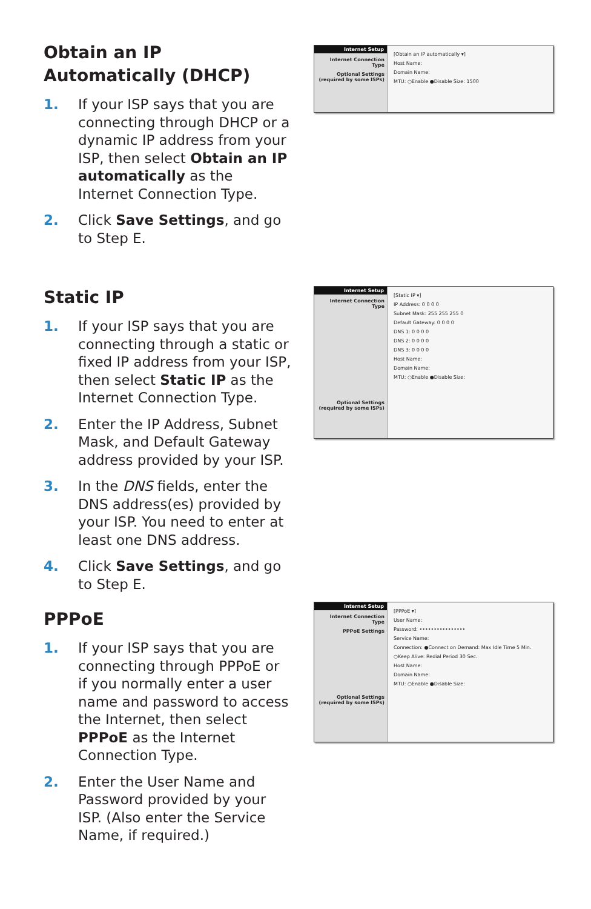Obtain an IP Automatically (DHCP)
1. If your ISP says that you are connecting through DHCP or a dynamic IP address from your ISP, then select Obtain an IP automatically as the Internet Connection Type.
2. Click Save Settings, and go to Step E.
Internet Setup
Internet Connection Type
Optional Settings (required by some ISPs)
[Obtain an IP automatically ▾]
Host Name:
Domain Name:
MTU: ○Enable ●Disable Size: 1500
Static IP
1. If your ISP says that you are connecting through a static or fixed IP address from your ISP, then select Static IP as the Internet Connection Type.
2. Enter the IP Address, Subnet Mask, and Default Gateway address provided by your ISP.
3. In the DNS fields, enter the DNS address(es) provided by your ISP. You need to enter at least one DNS address.
4. Click Save Settings, and go to Step E.
Internet Setup
Internet Connection Type
Optional Settings (required by some ISPs)
[Static IP ▾]
IP Address: 0 0 0 0
Subnet Mask: 255 255 255 0
Default Gateway: 0 0 0 0
DNS 1: 0 0 0 0
DNS 2: 0 0 0 0
DNS 3: 0 0 0 0
Host Name:
Domain Name:
MTU: ○Enable ●Disable Size:
PPPoE
1. If your ISP says that you are connecting through PPPoE or if you normally enter a user name and password to access the Internet, then select PPPoE as the Internet Connection Type.
2. Enter the User Name and Password provided by your ISP. (Also enter the Service Name, if required.)
Internet Setup
Internet Connection Type
PPPoE Settings
Optional Settings (required by some ISPs)
[PPPoE ▾]
User Name:
Password: ••••••••••••••••
Service Name:
Connection: ●Connect on Demand: Max Idle Time 5 Min.
○Keep Alive: Redial Period 30 Sec.
Host Name:
Domain Name:
MTU: ○Enable ●Disable Size: